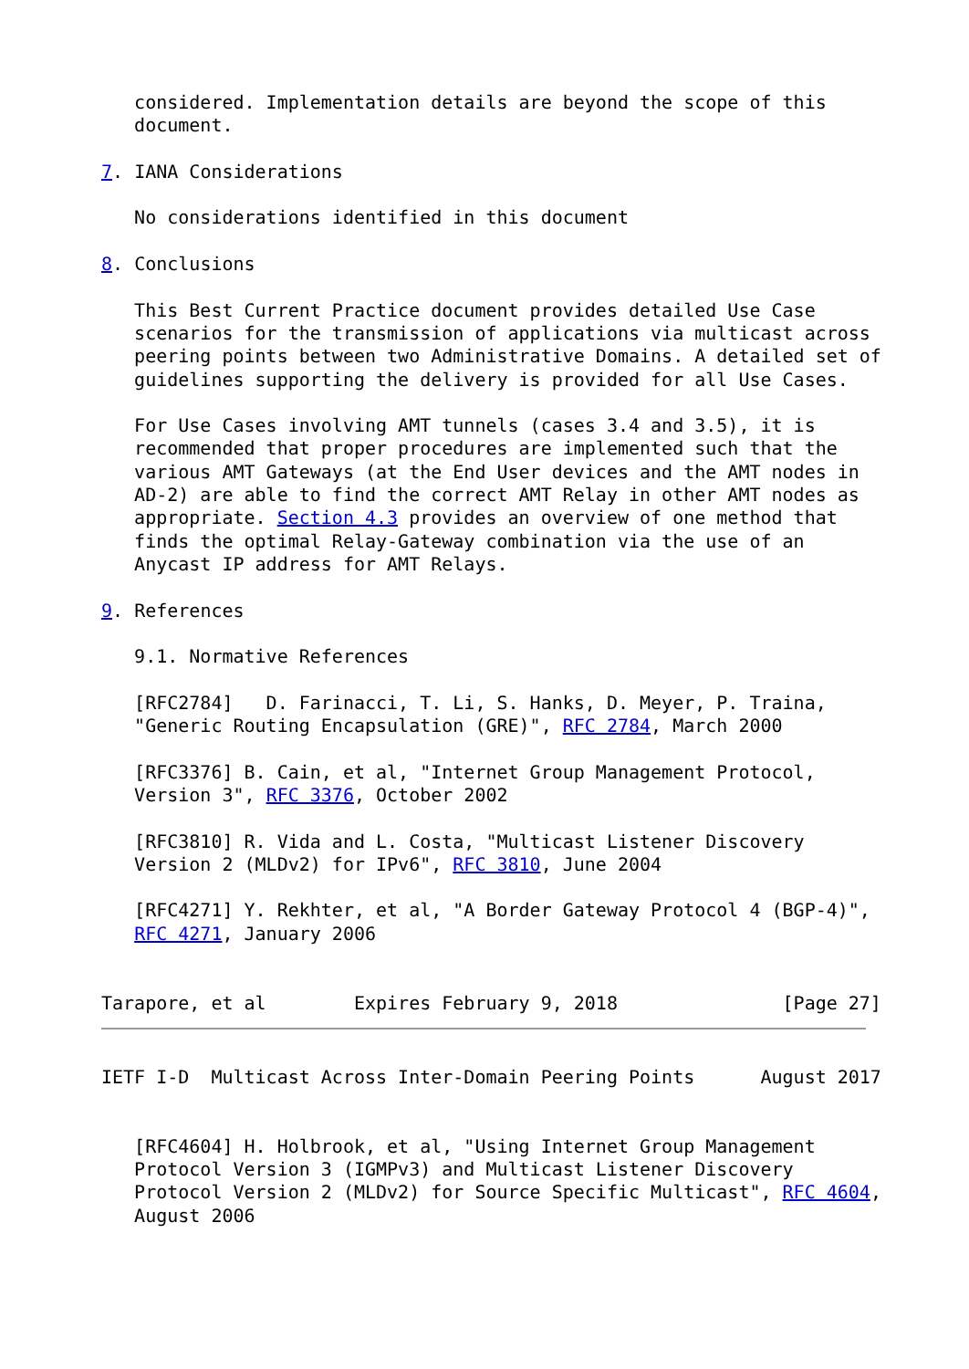considered. Implementation details are beyond the scope of this
   document.

7. IANA Considerations

   No considerations identified in this document

8. Conclusions

   This Best Current Practice document provides detailed Use Case
   scenarios for the transmission of applications via multicast across
   peering points between two Administrative Domains. A detailed set of
   guidelines supporting the delivery is provided for all Use Cases.

   For Use Cases involving AMT tunnels (cases 3.4 and 3.5), it is
   recommended that proper procedures are implemented such that the
   various AMT Gateways (at the End User devices and the AMT nodes in
   AD-2) are able to find the correct AMT Relay in other AMT nodes as
   appropriate. Section 4.3 provides an overview of one method that
   finds the optimal Relay-Gateway combination via the use of an
   Anycast IP address for AMT Relays.

9. References

   9.1. Normative References

   [RFC2784]   D. Farinacci, T. Li, S. Hanks, D. Meyer, P. Traina,
   "Generic Routing Encapsulation (GRE)", RFC 2784, March 2000

   [RFC3376] B. Cain, et al, "Internet Group Management Protocol,
   Version 3", RFC 3376, October 2002

   [RFC3810] R. Vida and L. Costa, "Multicast Listener Discovery
   Version 2 (MLDv2) for IPv6", RFC 3810, June 2004

   [RFC4271] Y. Rekhter, et al, "A Border Gateway Protocol 4 (BGP-4)",
   RFC 4271, January 2006


Tarapore, et al        Expires February 9, 2018               [Page 27]
IETF I-D  Multicast Across Inter-Domain Peering Points      August 2017


   [RFC4604] H. Holbrook, et al, "Using Internet Group Management
   Protocol Version 3 (IGMPv3) and Multicast Listener Discovery
   Protocol Version 2 (MLDv2) for Source Specific Multicast", RFC 4604,
   August 2006